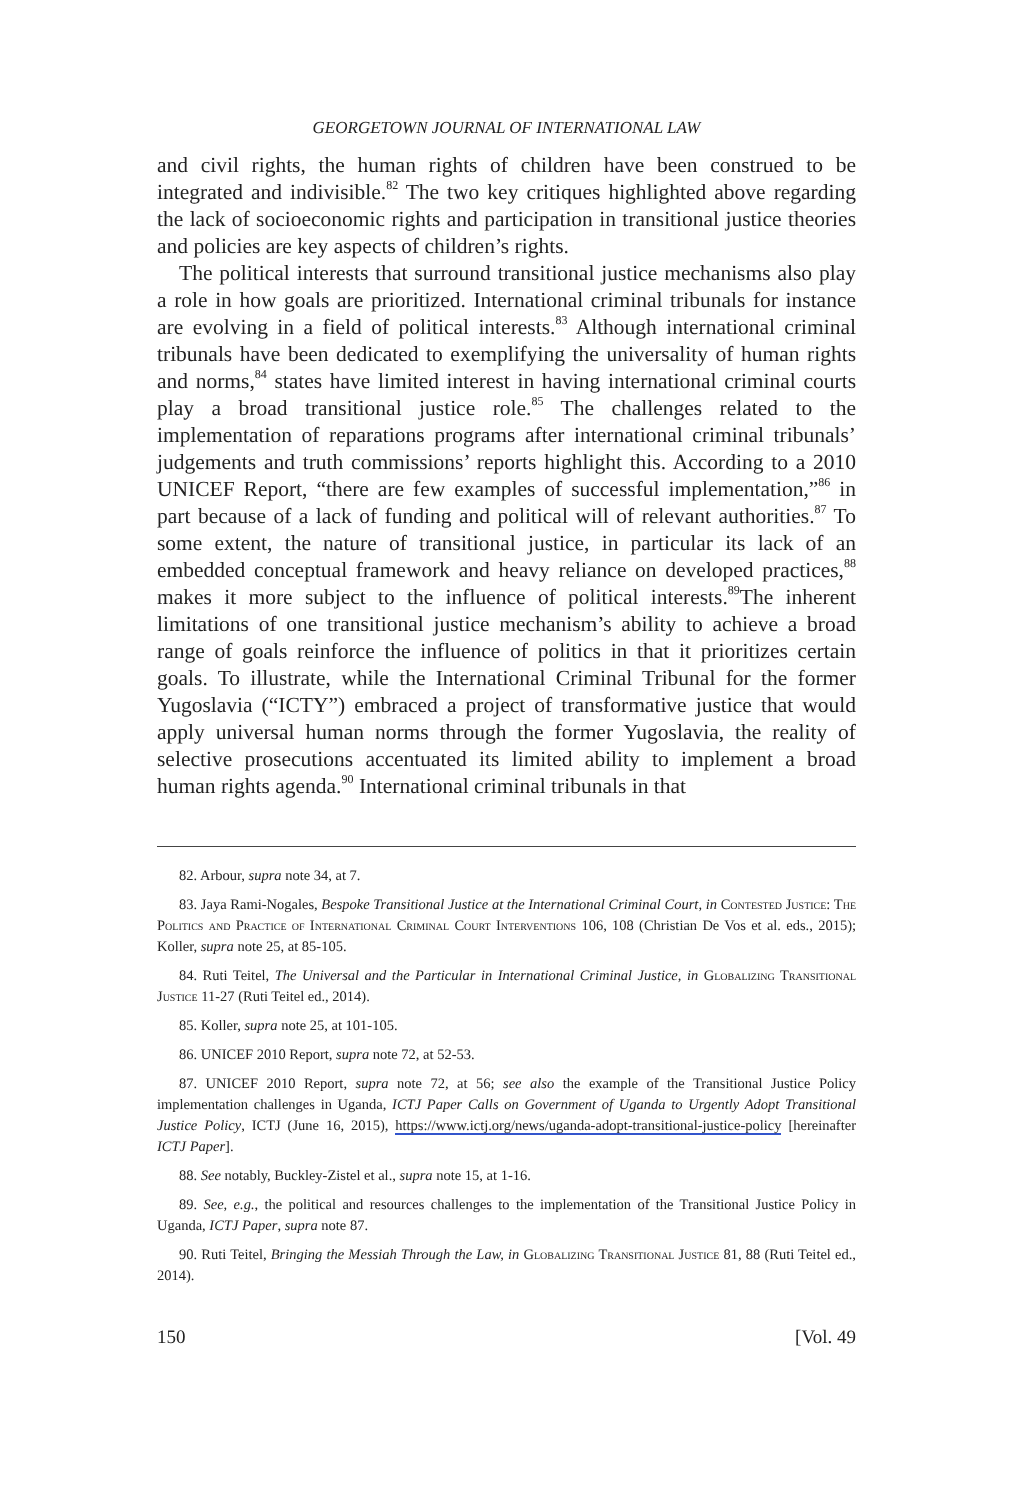GEORGETOWN JOURNAL OF INTERNATIONAL LAW
and civil rights, the human rights of children have been construed to be integrated and indivisible.<sup>82</sup> The two key critiques highlighted above regarding the lack of socioeconomic rights and participation in transitional justice theories and policies are key aspects of children’s rights.
The political interests that surround transitional justice mechanisms also play a role in how goals are prioritized. International criminal tribunals for instance are evolving in a field of political interests.<sup>83</sup> Although international criminal tribunals have been dedicated to exemplifying the universality of human rights and norms,<sup>84</sup> states have limited interest in having international criminal courts play a broad transitional justice role.<sup>85</sup> The challenges related to the implementation of reparations programs after international criminal tribunals’ judgements and truth commissions’ reports highlight this. According to a 2010 UNICEF Report, “there are few examples of successful implementation,”<sup>86</sup> in part because of a lack of funding and political will of relevant authorities.<sup>87</sup> To some extent, the nature of transitional justice, in particular its lack of an embedded conceptual framework and heavy reliance on developed practices,<sup>88</sup> makes it more subject to the influence of political interests.<sup>89</sup>The inherent limitations of one transitional justice mechanism’s ability to achieve a broad range of goals reinforce the influence of politics in that it prioritizes certain goals. To illustrate, while the International Criminal Tribunal for the former Yugoslavia (“ICTY”) embraced a project of transformative justice that would apply universal human norms through the former Yugoslavia, the reality of selective prosecutions accentuated its limited ability to implement a broad human rights agenda.<sup>90</sup> International criminal tribunals in that
82. Arbour, supra note 34, at 7.
83. Jaya Rami-Nogales, Bespoke Transitional Justice at the International Criminal Court, in Contested Justice: The Politics and Practice of International Criminal Court Interventions 106, 108 (Christian De Vos et al. eds., 2015); Koller, supra note 25, at 85-105.
84. Ruti Teitel, The Universal and the Particular in International Criminal Justice, in Globalizing Transitional Justice 11-27 (Ruti Teitel ed., 2014).
85. Koller, supra note 25, at 101-105.
86. UNICEF 2010 Report, supra note 72, at 52-53.
87. UNICEF 2010 Report, supra note 72, at 56; see also the example of the Transitional Justice Policy implementation challenges in Uganda, ICTJ Paper Calls on Government of Uganda to Urgently Adopt Transitional Justice Policy, ICTJ (June 16, 2015), https://www.ictj.org/news/uganda-adopt-transitional-justice-policy [hereinafter ICTJ Paper].
88. See notably, Buckley-Zistel et al., supra note 15, at 1-16.
89. See, e.g., the political and resources challenges to the implementation of the Transitional Justice Policy in Uganda, ICTJ Paper, supra note 87.
90. Ruti Teitel, Bringing the Messiah Through the Law, in Globalizing Transitional Justice 81, 88 (Ruti Teitel ed., 2014).
150 [Vol. 49